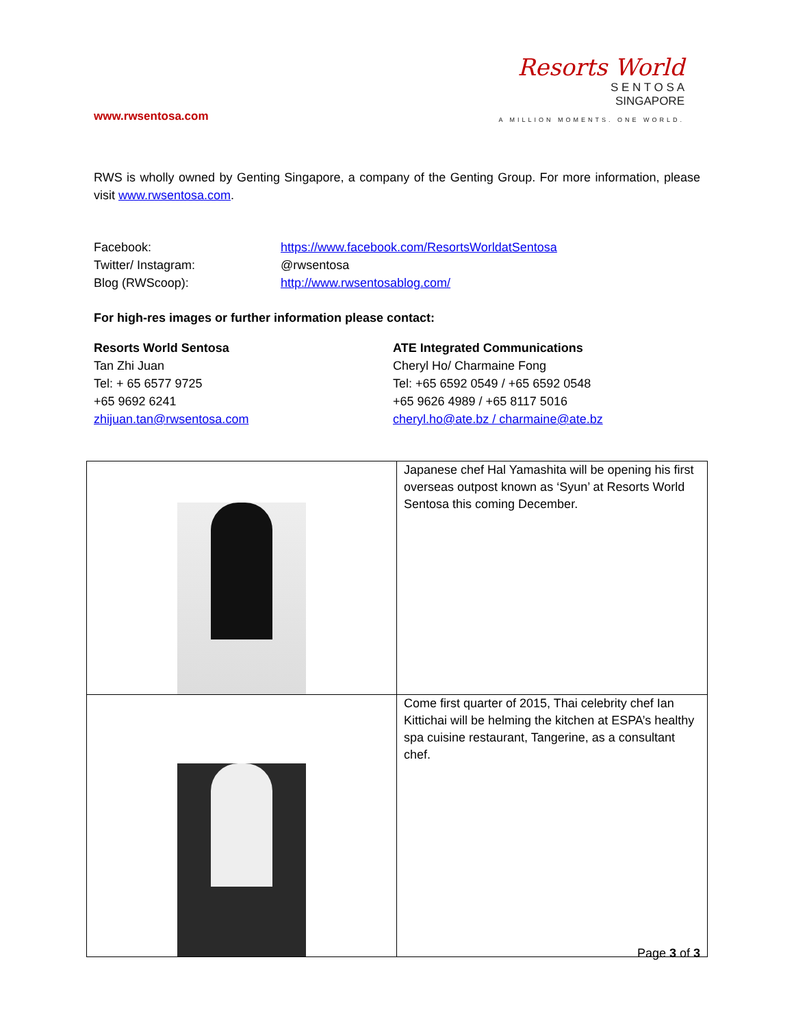www.rwsentosa.com
Resorts World
S E N T O S A
SINGAPORE
A MILLION MOMENTS. ONE WORLD.
RWS is wholly owned by Genting Singapore, a company of the Genting Group. For more information, please visit www.rwsentosa.com.
Facebook:
https://www.facebook.com/ResortsWorldatSentosa
Twitter/ Instagram:
@rwsentosa
Blog (RWScoop):
http://www.rwsentosablog.com/
For high-res images or further information please contact:
Resorts World Sentosa
Tan Zhi Juan
Tel: + 65 6577 9725
+65 9692 6241
zhijuan.tan@rwsentosa.com
ATE Integrated Communications
Cheryl Ho/ Charmaine Fong
Tel: +65 6592 0549 / +65 6592 0548
+65 9626 4989 / +65 8117 5016
cheryl.ho@ate.bz / charmaine@ate.bz
| | Japanese chef Hal Yamashita will be opening his first overseas outpost known as ‘Syun’ at Resorts World Sentosa this coming December. |
| | Come first quarter of 2015, Thai celebrity chef Ian Kittichai will be helming the kitchen at ESPA’s healthy spa cuisine restaurant, Tangerine, as a consultant chef. |
Page 3 of 3